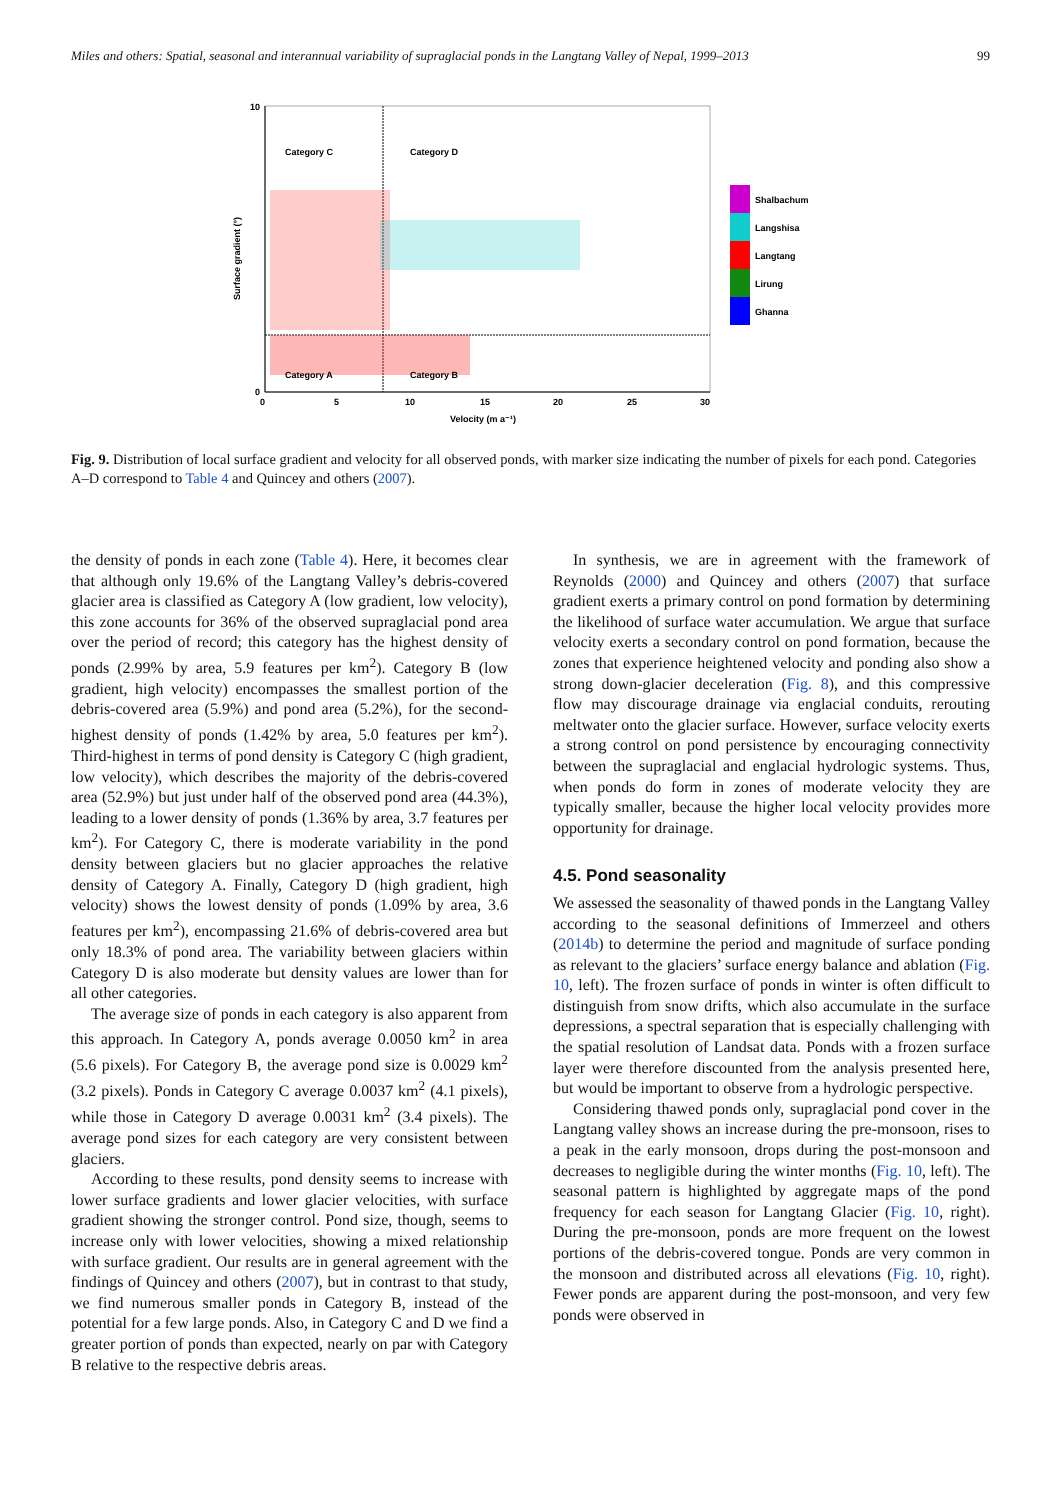Miles and others: Spatial, seasonal and interannual variability of supraglacial ponds in the Langtang Valley of Nepal, 1999–2013 99
Category C
Category D
Category A
Category B
0
5
10
15
20
25
30
10
0
Velocity (m a⁻¹)
Surface gradient (°)
Shalbachum
Langshisa
Langtang
Lirung
Ghanna
Fig. 9. Distribution of local surface gradient and velocity for all observed ponds, with marker size indicating the number of pixels for each pond. Categories A–D correspond to Table 4 and Quincey and others (2007).
the density of ponds in each zone (Table 4). Here, it becomes clear that although only 19.6% of the Langtang Valley’s debris-covered glacier area is classified as Category A (low gradient, low velocity), this zone accounts for 36% of the observed supraglacial pond area over the period of record; this category has the highest density of ponds (2.99% by area, 5.9 features per km<sup>2</sup>). Category B (low gradient, high velocity) encompasses the smallest portion of the debris-covered area (5.9%) and pond area (5.2%), for the second-highest density of ponds (1.42% by area, 5.0 features per km<sup>2</sup>). Third-highest in terms of pond density is Category C (high gradient, low velocity), which describes the majority of the debris-covered area (52.9%) but just under half of the observed pond area (44.3%), leading to a lower density of ponds (1.36% by area, 3.7 features per km<sup>2</sup>). For Category C, there is moderate variability in the pond density between glaciers but no glacier approaches the relative density of Category A. Finally, Category D (high gradient, high velocity) shows the lowest density of ponds (1.09% by area, 3.6 features per km<sup>2</sup>), encompassing 21.6% of debris-covered area but only 18.3% of pond area. The variability between glaciers within Category D is also moderate but density values are lower than for all other categories.
The average size of ponds in each category is also apparent from this approach. In Category A, ponds average 0.0050 km<sup>2</sup> in area (5.6 pixels). For Category B, the average pond size is 0.0029 km<sup>2</sup> (3.2 pixels). Ponds in Category C average 0.0037 km<sup>2</sup> (4.1 pixels), while those in Category D average 0.0031 km<sup>2</sup> (3.4 pixels). The average pond sizes for each category are very consistent between glaciers.
According to these results, pond density seems to increase with lower surface gradients and lower glacier velocities, with surface gradient showing the stronger control. Pond size, though, seems to increase only with lower velocities, showing a mixed relationship with surface gradient. Our results are in general agreement with the findings of Quincey and others (2007), but in contrast to that study, we find numerous smaller ponds in Category B, instead of the potential for a few large ponds. Also, in Category C and D we find a greater portion of ponds than expected, nearly on par with Category B relative to the respective debris areas.
In synthesis, we are in agreement with the framework of Reynolds (2000) and Quincey and others (2007) that surface gradient exerts a primary control on pond formation by determining the likelihood of surface water accumulation. We argue that surface velocity exerts a secondary control on pond formation, because the zones that experience heightened velocity and ponding also show a strong down-glacier deceleration (Fig. 8), and this compressive flow may discourage drainage via englacial conduits, rerouting meltwater onto the glacier surface. However, surface velocity exerts a strong control on pond persistence by encouraging connectivity between the supraglacial and englacial hydrologic systems. Thus, when ponds do form in zones of moderate velocity they are typically smaller, because the higher local velocity provides more opportunity for drainage.
4.5. Pond seasonality
We assessed the seasonality of thawed ponds in the Langtang Valley according to the seasonal definitions of Immerzeel and others (2014b) to determine the period and magnitude of surface ponding as relevant to the glaciers’ surface energy balance and ablation (Fig. 10, left). The frozen surface of ponds in winter is often difficult to distinguish from snow drifts, which also accumulate in the surface depressions, a spectral separation that is especially challenging with the spatial resolution of Landsat data. Ponds with a frozen surface layer were therefore discounted from the analysis presented here, but would be important to observe from a hydrologic perspective.
Considering thawed ponds only, supraglacial pond cover in the Langtang valley shows an increase during the pre-monsoon, rises to a peak in the early monsoon, drops during the post-monsoon and decreases to negligible during the winter months (Fig. 10, left). The seasonal pattern is highlighted by aggregate maps of the pond frequency for each season for Langtang Glacier (Fig. 10, right). During the pre-monsoon, ponds are more frequent on the lowest portions of the debris-covered tongue. Ponds are very common in the monsoon and distributed across all elevations (Fig. 10, right). Fewer ponds are apparent during the post-monsoon, and very few ponds were observed in